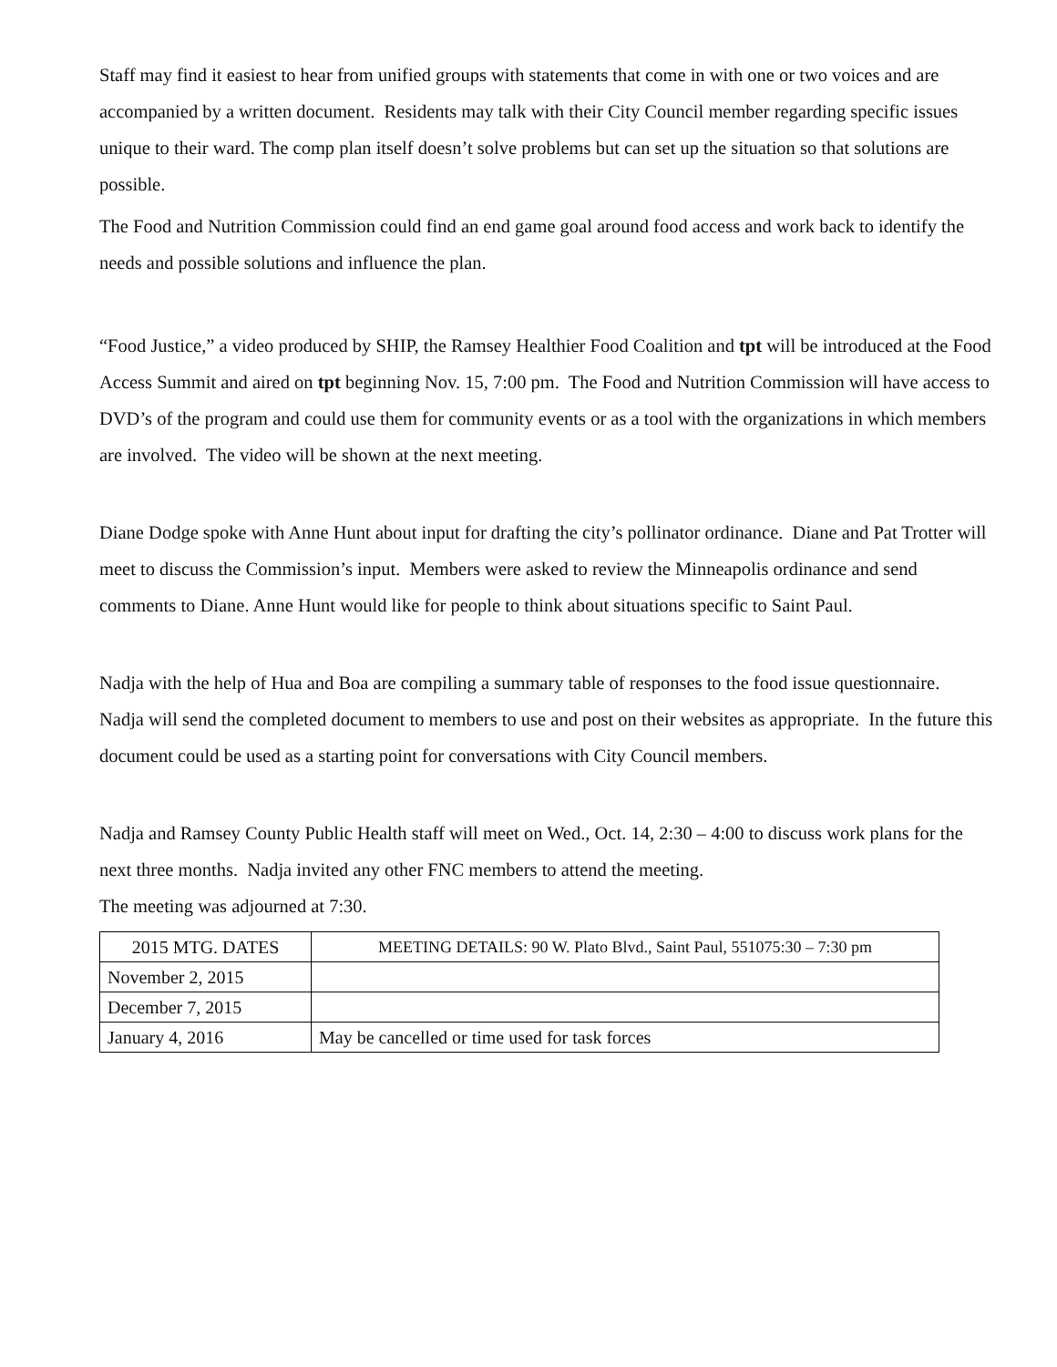Staff may find it easiest to hear from unified groups with statements that come in with one or two voices and are accompanied by a written document. Residents may talk with their City Council member regarding specific issues unique to their ward. The comp plan itself doesn’t solve problems but can set up the situation so that solutions are possible.
The Food and Nutrition Commission could find an end game goal around food access and work back to identify the needs and possible solutions and influence the plan.
“Food Justice,” a video produced by SHIP, the Ramsey Healthier Food Coalition and tpt will be introduced at the Food Access Summit and aired on tpt beginning Nov. 15, 7:00 pm. The Food and Nutrition Commission will have access to DVD’s of the program and could use them for community events or as a tool with the organizations in which members are involved. The video will be shown at the next meeting.
Diane Dodge spoke with Anne Hunt about input for drafting the city’s pollinator ordinance. Diane and Pat Trotter will meet to discuss the Commission’s input. Members were asked to review the Minneapolis ordinance and send comments to Diane. Anne Hunt would like for people to think about situations specific to Saint Paul.
Nadja with the help of Hua and Boa are compiling a summary table of responses to the food issue questionnaire. Nadja will send the completed document to members to use and post on their websites as appropriate. In the future this document could be used as a starting point for conversations with City Council members.
Nadja and Ramsey County Public Health staff will meet on Wed., Oct. 14, 2:30 – 4:00 to discuss work plans for the next three months. Nadja invited any other FNC members to attend the meeting.
The meeting was adjourned at 7:30.
| 2015 MTG. DATES | MEETING DETAILS: 90 W. Plato Blvd., Saint Paul, 551075:30 – 7:30 pm |
| November 2, 2015 | |
| December 7, 2015 | |
| January 4, 2016 | May be cancelled or time used for task forces |